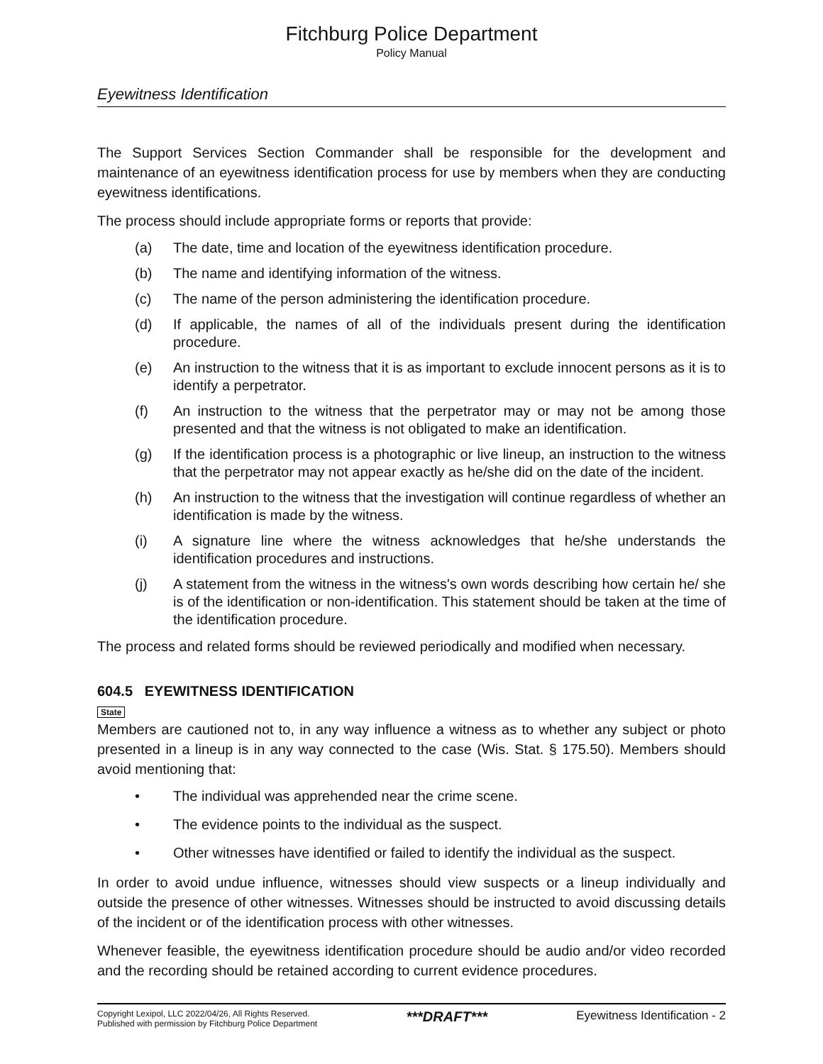Fitchburg Police Department
Policy Manual
Eyewitness Identification
The Support Services Section Commander shall be responsible for the development and maintenance of an eyewitness identification process for use by members when they are conducting eyewitness identifications.
The process should include appropriate forms or reports that provide:
(a) The date, time and location of the eyewitness identification procedure.
(b) The name and identifying information of the witness.
(c) The name of the person administering the identification procedure.
(d) If applicable, the names of all of the individuals present during the identification procedure.
(e) An instruction to the witness that it is as important to exclude innocent persons as it is to identify a perpetrator.
(f) An instruction to the witness that the perpetrator may or may not be among those presented and that the witness is not obligated to make an identification.
(g) If the identification process is a photographic or live lineup, an instruction to the witness that the perpetrator may not appear exactly as he/she did on the date of the incident.
(h) An instruction to the witness that the investigation will continue regardless of whether an identification is made by the witness.
(i) A signature line where the witness acknowledges that he/she understands the identification procedures and instructions.
(j) A statement from the witness in the witness's own words describing how certain he/ she is of the identification or non-identification. This statement should be taken at the time of the identification procedure.
The process and related forms should be reviewed periodically and modified when necessary.
604.5 EYEWITNESS IDENTIFICATION
State
Members are cautioned not to, in any way influence a witness as to whether any subject or photo presented in a lineup is in any way connected to the case (Wis. Stat. § 175.50). Members should avoid mentioning that:
• The individual was apprehended near the crime scene.
• The evidence points to the individual as the suspect.
• Other witnesses have identified or failed to identify the individual as the suspect.
In order to avoid undue influence, witnesses should view suspects or a lineup individually and outside the presence of other witnesses. Witnesses should be instructed to avoid discussing details of the incident or of the identification process with other witnesses.
Whenever feasible, the eyewitness identification procedure should be audio and/or video recorded and the recording should be retained according to current evidence procedures.
Copyright Lexipol, LLC 2022/04/26, All Rights Reserved.
Published with permission by Fitchburg Police Department
***DRAFT***
Eyewitness Identification - 2